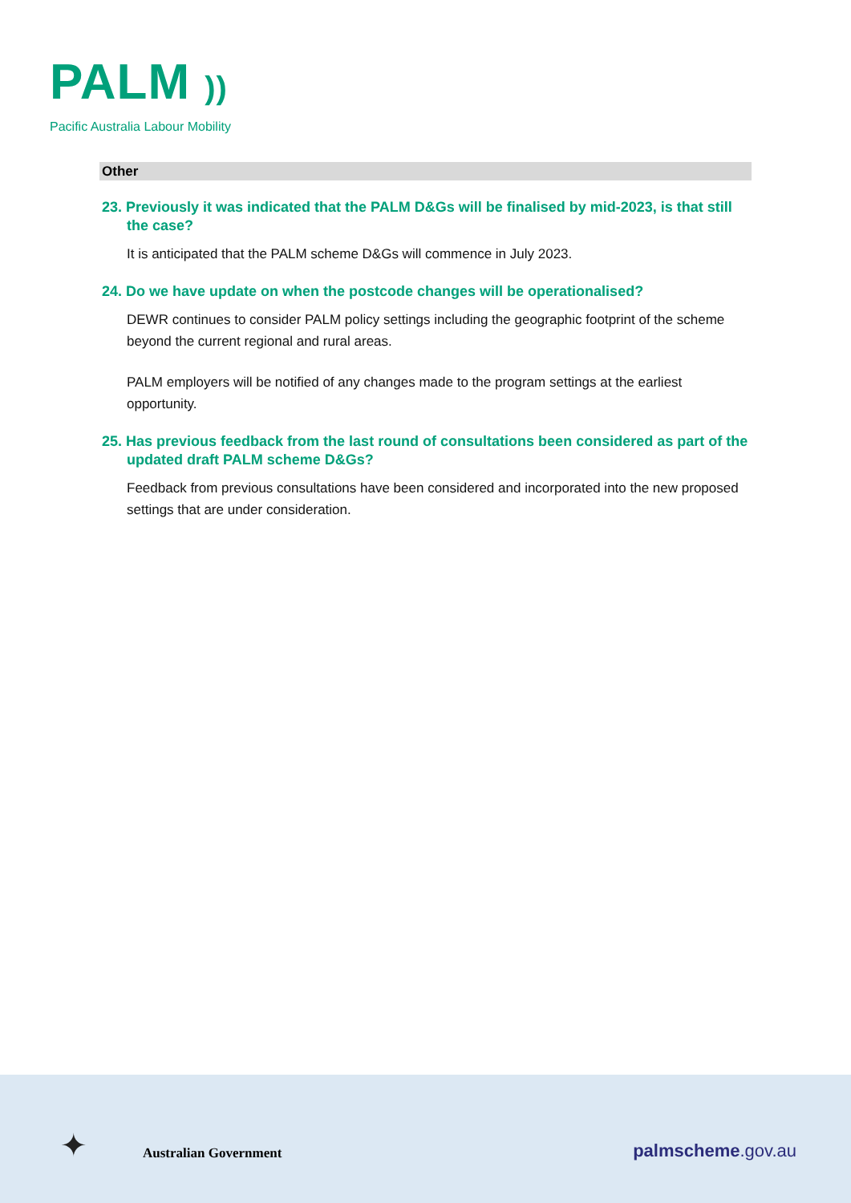PALM ))
Pacific Australia Labour Mobility
Other
23. Previously it was indicated that the PALM D&Gs will be finalised by mid-2023, is that still the case?
It is anticipated that the PALM scheme D&Gs will commence in July 2023.
24. Do we have update on when the postcode changes will be operationalised?
DEWR continues to consider PALM policy settings including the geographic footprint of the scheme beyond the current regional and rural areas.
PALM employers will be notified of any changes made to the program settings at the earliest opportunity.
25. Has previous feedback from the last round of consultations been considered as part of the updated draft PALM scheme D&Gs?
Feedback from previous consultations have been considered and incorporated into the new proposed settings that are under consideration.
✦ Australian Government palmscheme.gov.au